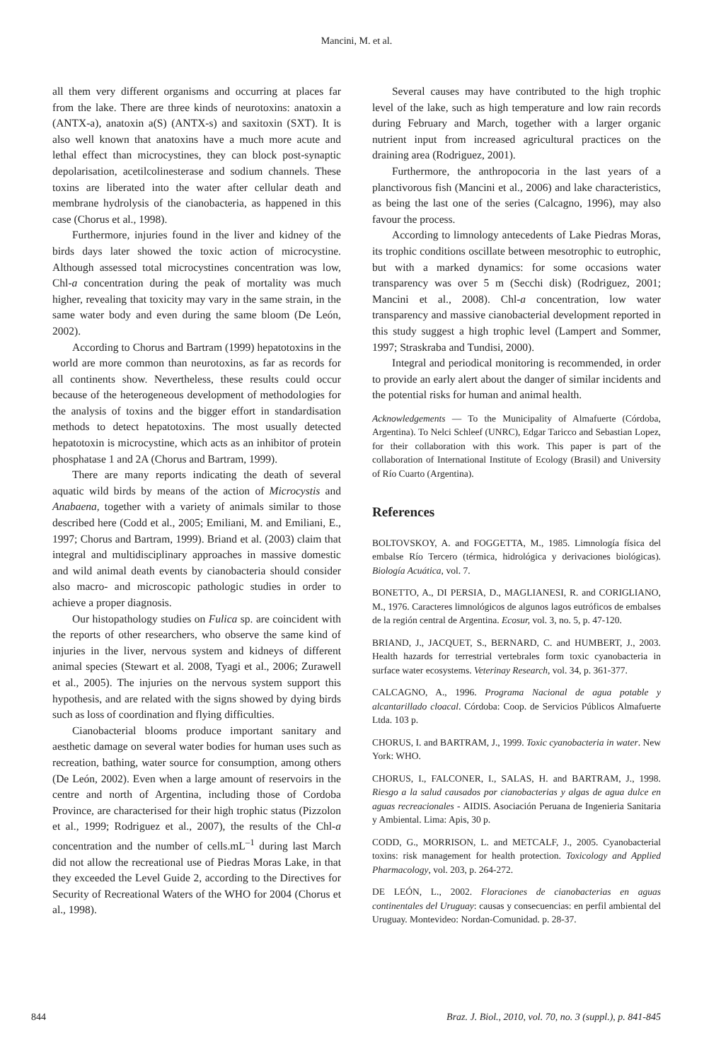Mancini, M. et al.
all them very different organisms and occurring at places far from the lake. There are three kinds of neurotoxins: anatoxin a (ANTX-a), anatoxin a(S) (ANTX-s) and saxitoxin (SXT). It is also well known that anatoxins have a much more acute and lethal effect than microcystines, they can block post-synaptic depolarisation, acetilcolinesterase and sodium channels. These toxins are liberated into the water after cellular death and membrane hydrolysis of the cianobacteria, as happened in this case (Chorus et al., 1998).
Furthermore, injuries found in the liver and kidney of the birds days later showed the toxic action of microcystine. Although assessed total microcystines concentration was low, Chl-a concentration during the peak of mortality was much higher, revealing that toxicity may vary in the same strain, in the same water body and even during the same bloom (De León, 2002).
According to Chorus and Bartram (1999) hepatotoxins in the world are more common than neurotoxins, as far as records for all continents show. Nevertheless, these results could occur because of the heterogeneous development of methodologies for the analysis of toxins and the bigger effort in standardisation methods to detect hepatotoxins. The most usually detected hepatotoxin is microcystine, which acts as an inhibitor of protein phosphatase 1 and 2A (Chorus and Bartram, 1999).
There are many reports indicating the death of several aquatic wild birds by means of the action of Microcystis and Anabaena, together with a variety of animals similar to those described here (Codd et al., 2005; Emiliani, M. and Emiliani, E., 1997; Chorus and Bartram, 1999). Briand et al. (2003) claim that integral and multidisciplinary approaches in massive domestic and wild animal death events by cianobacteria should consider also macro- and microscopic pathologic studies in order to achieve a proper diagnosis.
Our histopathology studies on Fulica sp. are coincident with the reports of other researchers, who observe the same kind of injuries in the liver, nervous system and kidneys of different animal species (Stewart et al. 2008, Tyagi et al., 2006; Zurawell et al., 2005). The injuries on the nervous system support this hypothesis, and are related with the signs showed by dying birds such as loss of coordination and flying difficulties.
Cianobacterial blooms produce important sanitary and aesthetic damage on several water bodies for human uses such as recreation, bathing, water source for consumption, among others (De León, 2002). Even when a large amount of reservoirs in the centre and north of Argentina, including those of Cordoba Province, are characterised for their high trophic status (Pizzolon et al., 1999; Rodriguez et al., 2007), the results of the Chl-a concentration and the number of cells.mL<sup>–1</sup> during last March did not allow the recreational use of Piedras Moras Lake, in that they exceeded the Level Guide 2, according to the Directives for Security of Recreational Waters of the WHO for 2004 (Chorus et al., 1998).
Several causes may have contributed to the high trophic level of the lake, such as high temperature and low rain records during February and March, together with a larger organic nutrient input from increased agricultural practices on the draining area (Rodriguez, 2001).
Furthermore, the anthropocoria in the last years of a planctivorous fish (Mancini et al., 2006) and lake characteristics, as being the last one of the series (Calcagno, 1996), may also favour the process.
According to limnology antecedents of Lake Piedras Moras, its trophic conditions oscillate between mesotrophic to eutrophic, but with a marked dynamics: for some occasions water transparency was over 5 m (Secchi disk) (Rodriguez, 2001; Mancini et al., 2008). Chl-a concentration, low water transparency and massive cianobacterial development reported in this study suggest a high trophic level (Lampert and Sommer, 1997; Straskraba and Tundisi, 2000).
Integral and periodical monitoring is recommended, in order to provide an early alert about the danger of similar incidents and the potential risks for human and animal health.
Acknowledgements — To the Municipality of Almafuerte (Córdoba, Argentina). To Nelci Schleef (UNRC), Edgar Taricco and Sebastian Lopez, for their collaboration with this work. This paper is part of the collaboration of International Institute of Ecology (Brasil) and University of Río Cuarto (Argentina).
References
BOLTOVSKOY, A. and FOGGETTA, M., 1985. Limnología física del embalse Río Tercero (térmica, hidrológica y derivaciones biológicas). Biología Acuática, vol. 7.
BONETTO, A., DI PERSIA, D., MAGLIANESI, R. and CORIGLIANO, M., 1976. Caracteres limnológicos de algunos lagos eutróficos de embalses de la región central de Argentina. Ecosur, vol. 3, no. 5, p. 47-120.
BRIAND, J., JACQUET, S., BERNARD, C. and HUMBERT, J., 2003. Health hazards for terrestrial vertebrales form toxic cyanobacteria in surface water ecosystems. Veterinay Research, vol. 34, p. 361-377.
CALCAGNO, A., 1996. Programa Nacional de agua potable y alcantarillado cloacal. Córdoba: Coop. de Servicios Públicos Almafuerte Ltda. 103 p.
CHORUS, I. and BARTRAM, J., 1999. Toxic cyanobacteria in water. New York: WHO.
CHORUS, I., FALCONER, I., SALAS, H. and BARTRAM, J., 1998. Riesgo a la salud causados por cianobacterias y algas de agua dulce en aguas recreacionales - AIDIS. Asociación Peruana de Ingenieria Sanitaria y Ambiental. Lima: Apis, 30 p.
CODD, G., MORRISON, L. and METCALF, J., 2005. Cyanobacterial toxins: risk management for health protection. Toxicology and Applied Pharmacology, vol. 203, p. 264-272.
DE LEÓN, L., 2002. Floraciones de cianobacterias en aguas continentales del Uruguay: causas y consecuencias: en perfil ambiental del Uruguay. Montevideo: Nordan-Comunidad. p. 28-37.
844 Braz. J. Biol., 2010, vol. 70, no. 3 (suppl.), p. 841-845